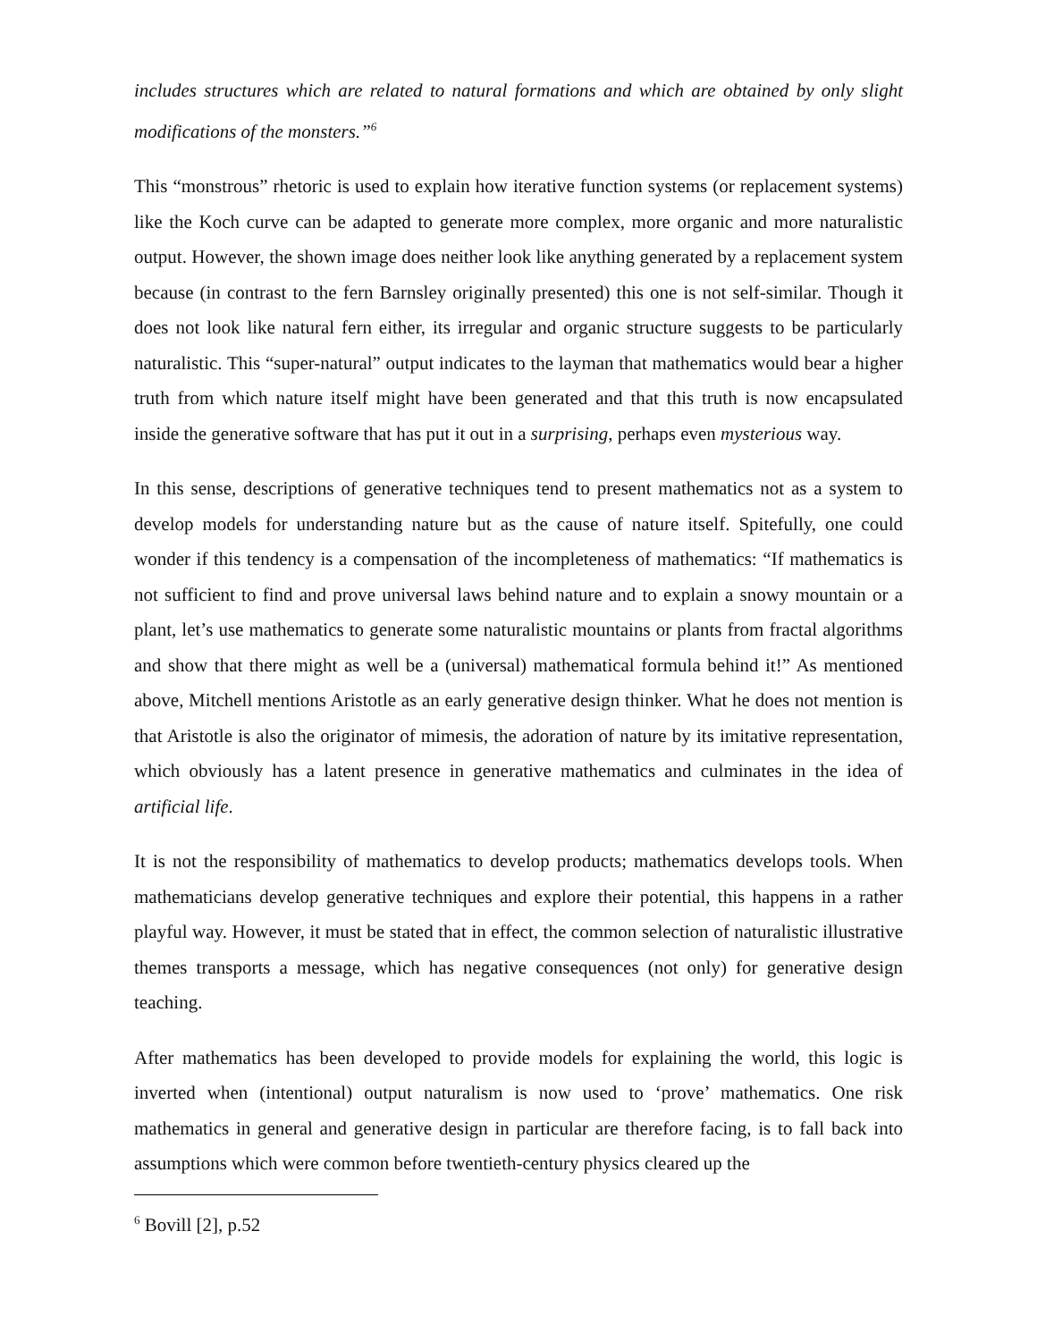includes structures which are related to natural formations and which are obtained by only slight modifications of the monsters.”<sup>6</sup>
This “monstrous” rhetoric is used to explain how iterative function systems (or replacement systems) like the Koch curve can be adapted to generate more complex, more organic and more naturalistic output. However, the shown image does neither look like anything generated by a replacement system because (in contrast to the fern Barnsley originally presented) this one is not self-similar. Though it does not look like natural fern either, its irregular and organic structure suggests to be particularly naturalistic. This “super-natural” output indicates to the layman that mathematics would bear a higher truth from which nature itself might have been generated and that this truth is now encapsulated inside the generative software that has put it out in a surprising, perhaps even mysterious way.
In this sense, descriptions of generative techniques tend to present mathematics not as a system to develop models for understanding nature but as the cause of nature itself. Spitefully, one could wonder if this tendency is a compensation of the incompleteness of mathematics: “If mathematics is not sufficient to find and prove universal laws behind nature and to explain a snowy mountain or a plant, let’s use mathematics to generate some naturalistic mountains or plants from fractal algorithms and show that there might as well be a (universal) mathematical formula behind it!” As mentioned above, Mitchell mentions Aristotle as an early generative design thinker. What he does not mention is that Aristotle is also the originator of mimesis, the adoration of nature by its imitative representation, which obviously has a latent presence in generative mathematics and culminates in the idea of artificial life.
It is not the responsibility of mathematics to develop products; mathematics develops tools. When mathematicians develop generative techniques and explore their potential, this happens in a rather playful way. However, it must be stated that in effect, the common selection of naturalistic illustrative themes transports a message, which has negative consequences (not only) for generative design teaching.
After mathematics has been developed to provide models for explaining the world, this logic is inverted when (intentional) output naturalism is now used to ‘prove’ mathematics. One risk mathematics in general and generative design in particular are therefore facing, is to fall back into assumptions which were common before twentieth-century physics cleared up the
<sup>6</sup> Bovill [2], p.52